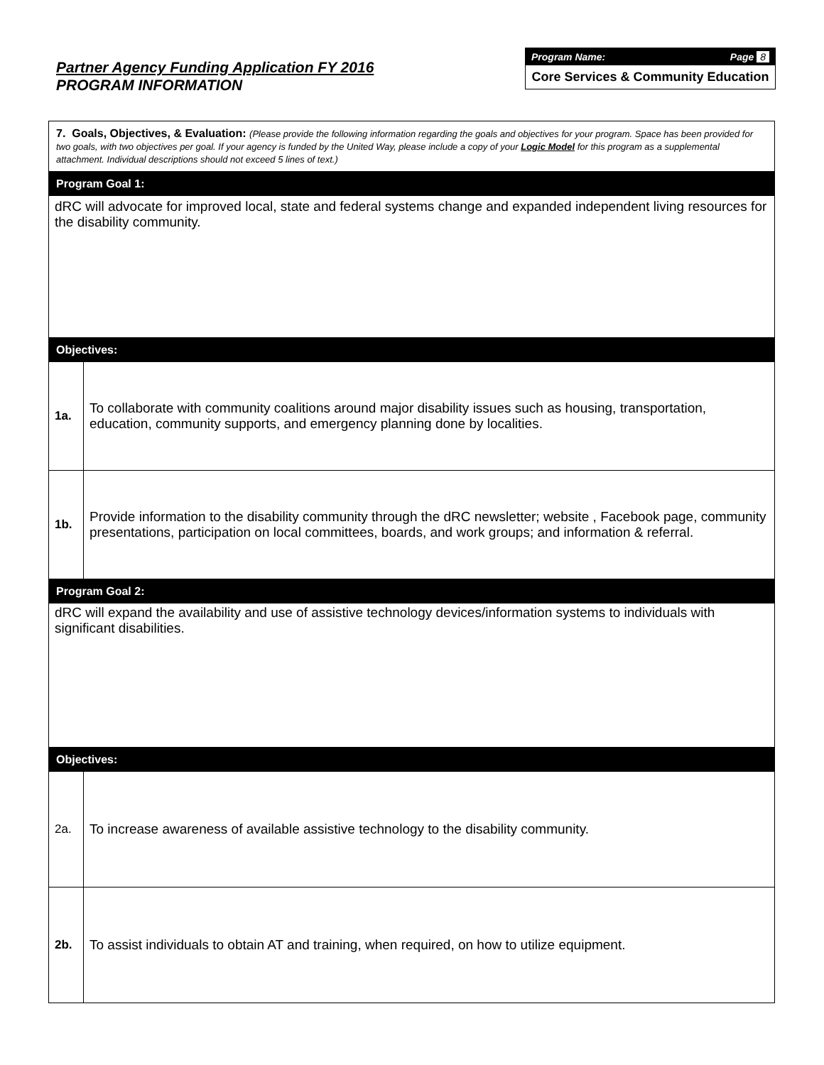Partner Agency Funding Application FY 2016
PROGRAM INFORMATION
Program Name: Page 8
Core Services & Community Education
| 7. Goals, Objectives, & Evaluation: (Please provide the following information regarding the goals and objectives for your program. Space has been provided for two goals, with two objectives per goal. If your agency is funded by the United Way, please include a copy of your Logic Model for this program as a supplemental attachment. Individual descriptions should not exceed 5 lines of text.) | |
| Program Goal 1: | |
| dRC will advocate for improved local, state and federal systems change and expanded independent living resources for the disability community. | |
| Objectives: | |
| 1a. | To collaborate with community coalitions around major disability issues such as housing, transportation, education, community supports, and emergency planning done by localities. |
| 1b. | Provide information to the disability community through the dRC newsletter; website , Facebook page, community presentations, participation on local committees, boards, and work groups; and information & referral. |
| Program Goal 2: | |
| dRC will expand the availability and use of assistive technology devices/information systems to individuals with significant disabilities. | |
| Objectives: | |
| 2a. | To increase awareness of available assistive technology to the disability community. |
| 2b. | To assist individuals to obtain AT and training, when required, on how to utilize equipment. |